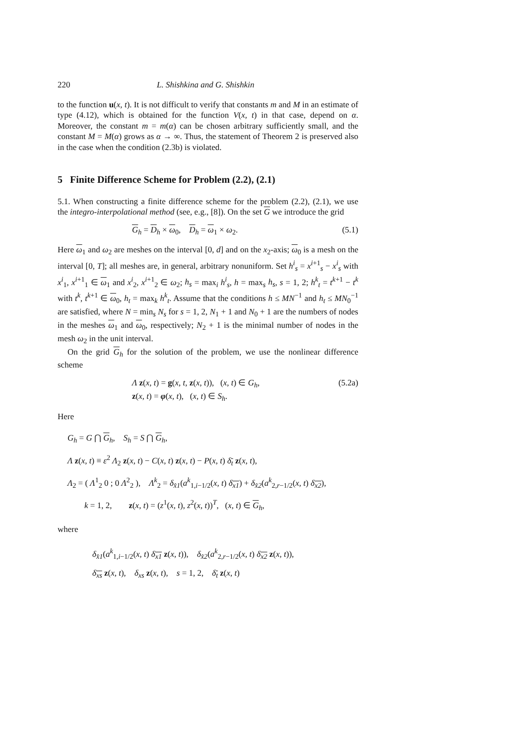220 L. Shishkina and G. Shishkin
to the function u(x, t). It is not difficult to verify that constants m and M in an estimate of type (4.12), which is obtained for the function V(x, t) in that case, depend on α. Moreover, the constant m = m(α) can be chosen arbitrary sufficiently small, and the constant M = M(α) grows as α → ∞. Thus, the statement of Theorem 2 is preserved also in the case when the condition (2.3b) is violated.
5 Finite Difference Scheme for Problem (2.2), (2.1)
5.1. When constructing a finite difference scheme for the problem (2.2), (2.1), we use the integro-interpolational method (see, e.g., [8]). On the set G we introduce the grid
G<sub>h</sub> = D<sub>h</sub> × ω<sub>0</sub>, D<sub>h</sub> = ω<sub>1</sub> × ω<sub>2</sub>. (5.1)
Here ω<sub>1</sub> and ω<sub>2</sub> are meshes on the interval [0, d] and on the x<sub>2</sub>-axis; ω<sub>0</sub> is a mesh on the interval [0, T]; all meshes are, in general, arbitrary nonuniform. Set h<sup>i</sup><sub>s</sub> = x<sup>i+1</sup><sub>s</sub> − x<sup>i</sup><sub>s</sub> with x<sup>i</sup><sub>1</sub>, x<sup>i+1</sup><sub>1</sub> ∈ ω<sub>1</sub> and x<sup>i</sup><sub>2</sub>, x<sup>i+1</sup><sub>2</sub> ∈ ω<sub>2</sub>; h<sub>s</sub> = max<sub>i</sub> h<sup>i</sup><sub>s</sub>, h = max<sub>s</sub> h<sub>s</sub>, s = 1, 2; h<sup>k</sup><sub>t</sub> = t<sup>k+1</sup> − t<sup>k</sup> with t<sup>k</sup>, t<sup>k+1</sup> ∈ ω<sub>0</sub>, h<sub>t</sub> = max<sub>k</sub> h<sup>k</sup><sub>t</sub>. Assume that the conditions h ≤ MN<sup>−1</sup> and h<sub>t</sub> ≤ MN<sub>0</sub><sup>−1</sup> are satisfied, where N = min<sub>s</sub> N<sub>s</sub> for s = 1, 2, N<sub>1</sub> + 1 and N<sub>0</sub> + 1 are the numbers of nodes in the meshes ω<sub>1</sub> and ω<sub>0</sub>, respectively; N<sub>2</sub> + 1 is the minimal number of nodes in the mesh ω<sub>2</sub> in the unit interval.
On the grid G<sub>h</sub> for the solution of the problem, we use the nonlinear difference scheme
Λ z(x, t) = g(x, t, z(x, t)), (x, t) ∈ G<sub>h</sub>,
z(x, t) = φ(x, t), (x, t) ∈ S<sub>h</sub>. (5.2a)
Here
G<sub>h</sub> = G ⋂ G<sub>h</sub>, S<sub>h</sub> = S ⋂ G<sub>h</sub>,
Λ z(x, t) ≡ ε<sup>2</sup> Λ<sub>2</sub> z(x, t) − C(x, t) z(x, t) − P(x, t) δ<sub>t</sub> z(x, t),
Λ<sub>2</sub> = ( Λ<sup>1</sup><sub>2</sub> 0 ; 0 Λ<sup>2</sup><sub>2</sub> ), Λ<sup>k</sup><sub>2</sub> = δ<sub>x̂1</sub>(a<sup>k</sup><sub>1,i−1/2</sub>(x, t) δ<sub>x1</sub>) + δ<sub>x̂2</sub>(a<sup>k</sup><sub>2,r−1/2</sub>(x, t) δ<sub>x2</sub>),
k = 1, 2, z(x, t) = (z<sup>1</sup>(x, t), z<sup>2</sup>(x, t))<sup>T</sup>, (x, t) ∈ G<sub>h</sub>,
where
δ<sub>x̂1</sub>(a<sup>k</sup><sub>1,i−1/2</sub>(x, t) δ<sub>x1</sub> z(x, t)), δ<sub>x̂2</sub>(a<sup>k</sup><sub>2,r−1/2</sub>(x, t) δ<sub>x2</sub> z(x, t)),
δ<sub>xs</sub> z(x, t), δ<sub>xs</sub> z(x, t), s = 1, 2, δ<sub>t</sub> z(x, t)